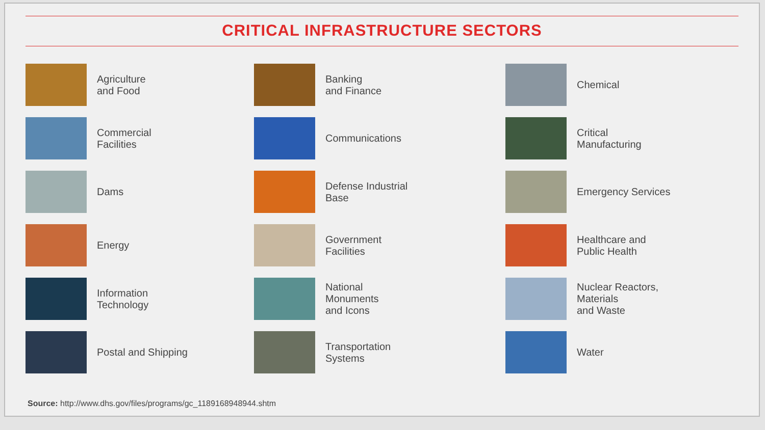CRITICAL INFRASTRUCTURE SECTORS
Agriculture
and Food
Banking
and Finance
Chemical
Commercial
Facilities
Communications
Critical
Manufacturing
Dams
Defense Industrial
Base
Emergency Services
Energy
Government
Facilities
Healthcare and
Public Health
Information
Technology
National
Monuments
and Icons
Nuclear Reactors,
Materials
and Waste
Postal and Shipping
Transportation
Systems
Water
Source: http://www.dhs.gov/files/programs/gc_1189168948944.shtm